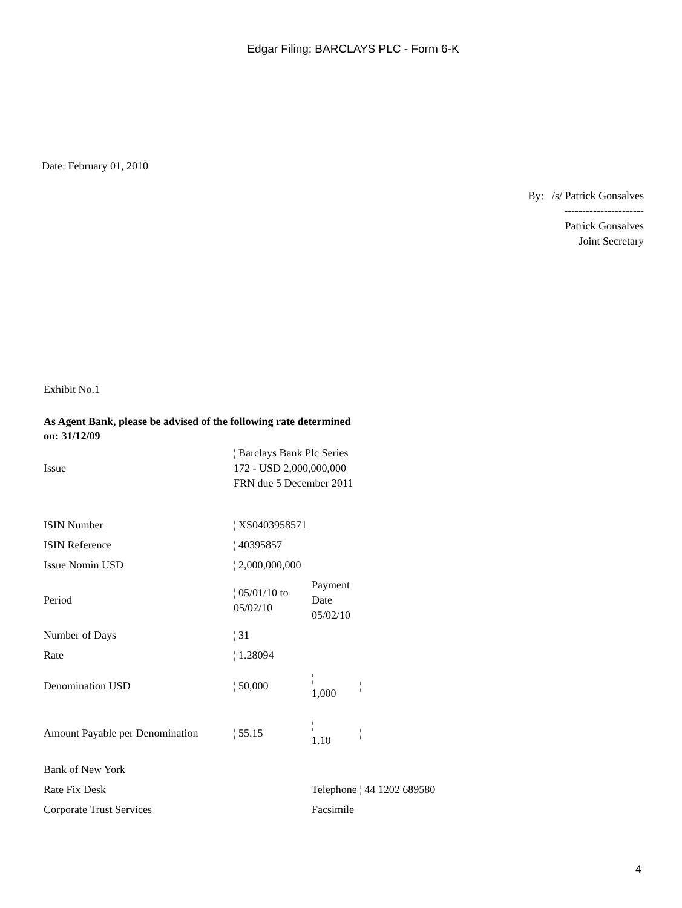Edgar Filing: BARCLAYS PLC - Form 6-K
Date: February 01, 2010
By: /s/ Patrick Gonsalves
----------------------
Patrick Gonsalves
Joint Secretary
Exhibit No.1
As Agent Bank, please be advised of the following rate determined on: 31/12/09
| Issue | ¦ Barclays Bank Plc Series 172 - USD 2,000,000,000 FRN due 5 December 2011 | | |
| ISIN Number | ¦ XS0403958571 | | |
| ISIN Reference | ¦ 40395857 | | |
| Issue Nomin USD | ¦ 2,000,000,000 | | |
| Period | ¦ 05/01/10 to 05/02/10 | Payment Date 05/02/10 | |
| Number of Days | ¦ 31 | | |
| Rate | ¦ 1.28094 | | |
| Denomination USD | ¦ 50,000 | ¦ 1,000 | ¦ |
| Amount Payable per Denomination | ¦ 55.15 | ¦ 1.10 | ¦ |
| Bank of New York | | | |
| Rate Fix Desk | | Telephone ¦ 44 1202 689580 | |
| Corporate Trust Services | | Facsimile | |
4